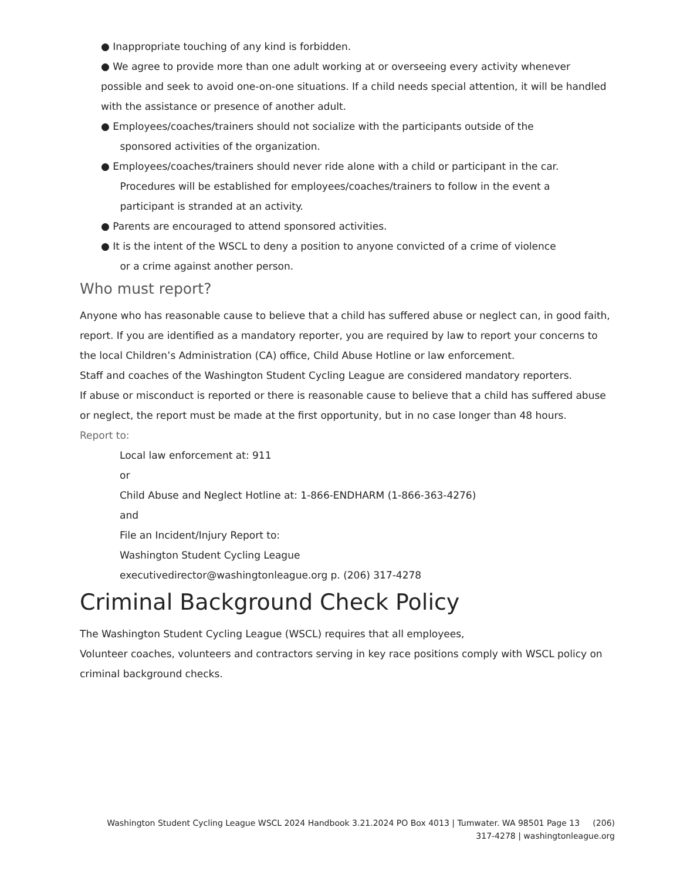● Inappropriate touching of any kind is forbidden.
● We agree to provide more than one adult working at or overseeing every activity whenever possible and seek to avoid one-on-one situations. If a child needs special attention, it will be handled with the assistance or presence of another adult.
● Employees/coaches/trainers should not socialize with the participants outside of the
sponsored activities of the organization.
● Employees/coaches/trainers should never ride alone with a child or participant in the car.
Procedures will be established for employees/coaches/trainers to follow in the event a
participant is stranded at an activity.
● Parents are encouraged to attend sponsored activities.
● It is the intent of the WSCL to deny a position to anyone convicted of a crime of violence
or a crime against another person.
Who must report?
Anyone who has reasonable cause to believe that a child has suffered abuse or neglect can, in good faith, report. If you are identified as a mandatory reporter, you are required by law to report your concerns to the local Children’s Administration (CA) office, Child Abuse Hotline or law enforcement.
Staff and coaches of the Washington Student Cycling League are considered mandatory reporters.
If abuse or misconduct is reported or there is reasonable cause to believe that a child has suffered abuse or neglect, the report must be made at the first opportunity, but in no case longer than 48 hours.
Report to:
Local law enforcement at: 911
or
Child Abuse and Neglect Hotline at: 1-866-ENDHARM (1-866-363-4276)
and
File an Incident/Injury Report to:
Washington Student Cycling League
executivedirector@washingtonleague.org p. (206) 317-4278
Criminal Background Check Policy
The Washington Student Cycling League (WSCL) requires that all employees,
Volunteer coaches, volunteers and contractors serving in key race positions comply with WSCL policy on criminal background checks.
Washington Student Cycling League WSCL 2024 Handbook 3.21.2024 PO Box 4013 | Tumwater. WA 98501 Page 13 (206)
317-4278 | washingtonleague.org